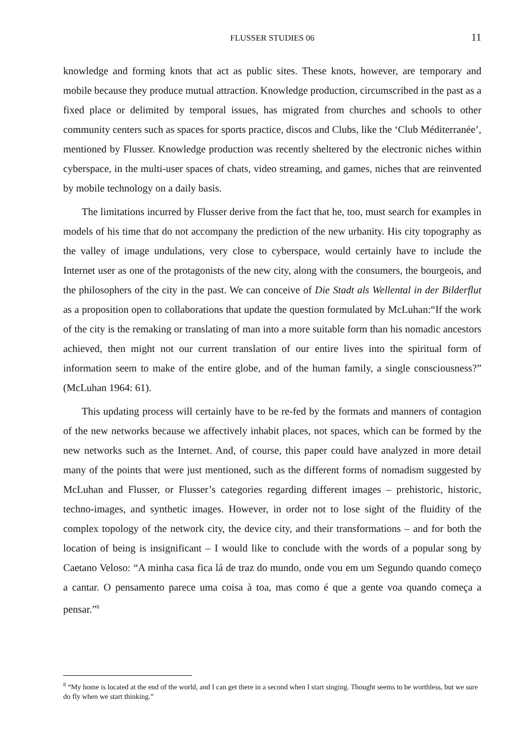FLUSSER STUDIES 06
11
knowledge and forming knots that act as public sites. These knots, however, are temporary and mobile because they produce mutual attraction. Knowledge production, circumscribed in the past as a fixed place or delimited by temporal issues, has migrated from churches and schools to other community centers such as spaces for sports practice, discos and Clubs, like the ‘Club Méditerranée’, mentioned by Flusser. Knowledge production was recently sheltered by the electronic niches within cyberspace, in the multi-user spaces of chats, video streaming, and games, niches that are reinvented by mobile technology on a daily basis.
The limitations incurred by Flusser derive from the fact that he, too, must search for examples in models of his time that do not accompany the prediction of the new urbanity. His city topography as the valley of image undulations, very close to cyberspace, would certainly have to include the Internet user as one of the protagonists of the new city, along with the consumers, the bourgeois, and the philosophers of the city in the past. We can conceive of Die Stadt als Wellental in der Bilderflut as a proposition open to collaborations that update the question formulated by McLuhan:“If the work of the city is the remaking or translating of man into a more suitable form than his nomadic ancestors achieved, then might not our current translation of our entire lives into the spiritual form of information seem to make of the entire globe, and of the human family, a single consciousness?” (McLuhan 1964: 61).
This updating process will certainly have to be re-fed by the formats and manners of contagion of the new networks because we affectively inhabit places, not spaces, which can be formed by the new networks such as the Internet. And, of course, this paper could have analyzed in more detail many of the points that were just mentioned, such as the different forms of nomadism suggested by McLuhan and Flusser, or Flusser’s categories regarding different images – prehistoric, historic, techno-images, and synthetic images. However, in order not to lose sight of the fluidity of the complex topology of the network city, the device city, and their transformations – and for both the location of being is insignificant – I would like to conclude with the words of a popular song by Caetano Veloso: “A minha casa fica lá de traz do mundo, onde vou em um Segundo quando começo a cantar. O pensamento parece uma coisa à toa, mas como é que a gente voa quando começa a pensar.”<sup>8</sup>
<sup>8</sup> “My home is located at the end of the world, and I can get there in a second when I start singing. Thought seems to be worthless, but we sure do fly when we start thinking.”